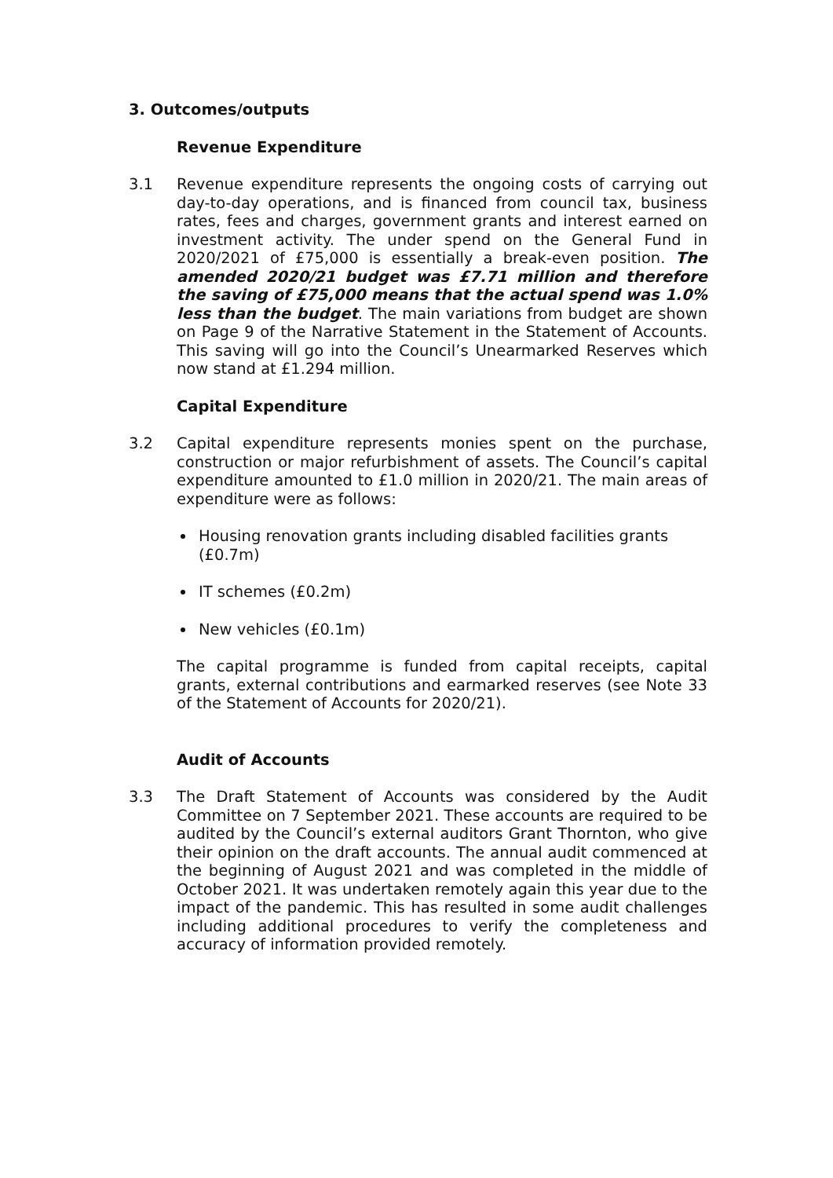3. Outcomes/outputs
Revenue Expenditure
3.1 Revenue expenditure represents the ongoing costs of carrying out day-to-day operations, and is financed from council tax, business rates, fees and charges, government grants and interest earned on investment activity. The under spend on the General Fund in 2020/2021 of £75,000 is essentially a break-even position. The amended 2020/21 budget was £7.71 million and therefore the saving of £75,000 means that the actual spend was 1.0% less than the budget. The main variations from budget are shown on Page 9 of the Narrative Statement in the Statement of Accounts. This saving will go into the Council’s Unearmarked Reserves which now stand at £1.294 million.
Capital Expenditure
3.2 Capital expenditure represents monies spent on the purchase, construction or major refurbishment of assets. The Council’s capital expenditure amounted to £1.0 million in 2020/21. The main areas of expenditure were as follows:
Housing renovation grants including disabled facilities grants (£0.7m)
IT schemes (£0.2m)
New vehicles (£0.1m)
The capital programme is funded from capital receipts, capital grants, external contributions and earmarked reserves (see Note 33 of the Statement of Accounts for 2020/21).
Audit of Accounts
3.3 The Draft Statement of Accounts was considered by the Audit Committee on 7 September 2021. These accounts are required to be audited by the Council’s external auditors Grant Thornton, who give their opinion on the draft accounts. The annual audit commenced at the beginning of August 2021 and was completed in the middle of October 2021. It was undertaken remotely again this year due to the impact of the pandemic. This has resulted in some audit challenges including additional procedures to verify the completeness and accuracy of information provided remotely.